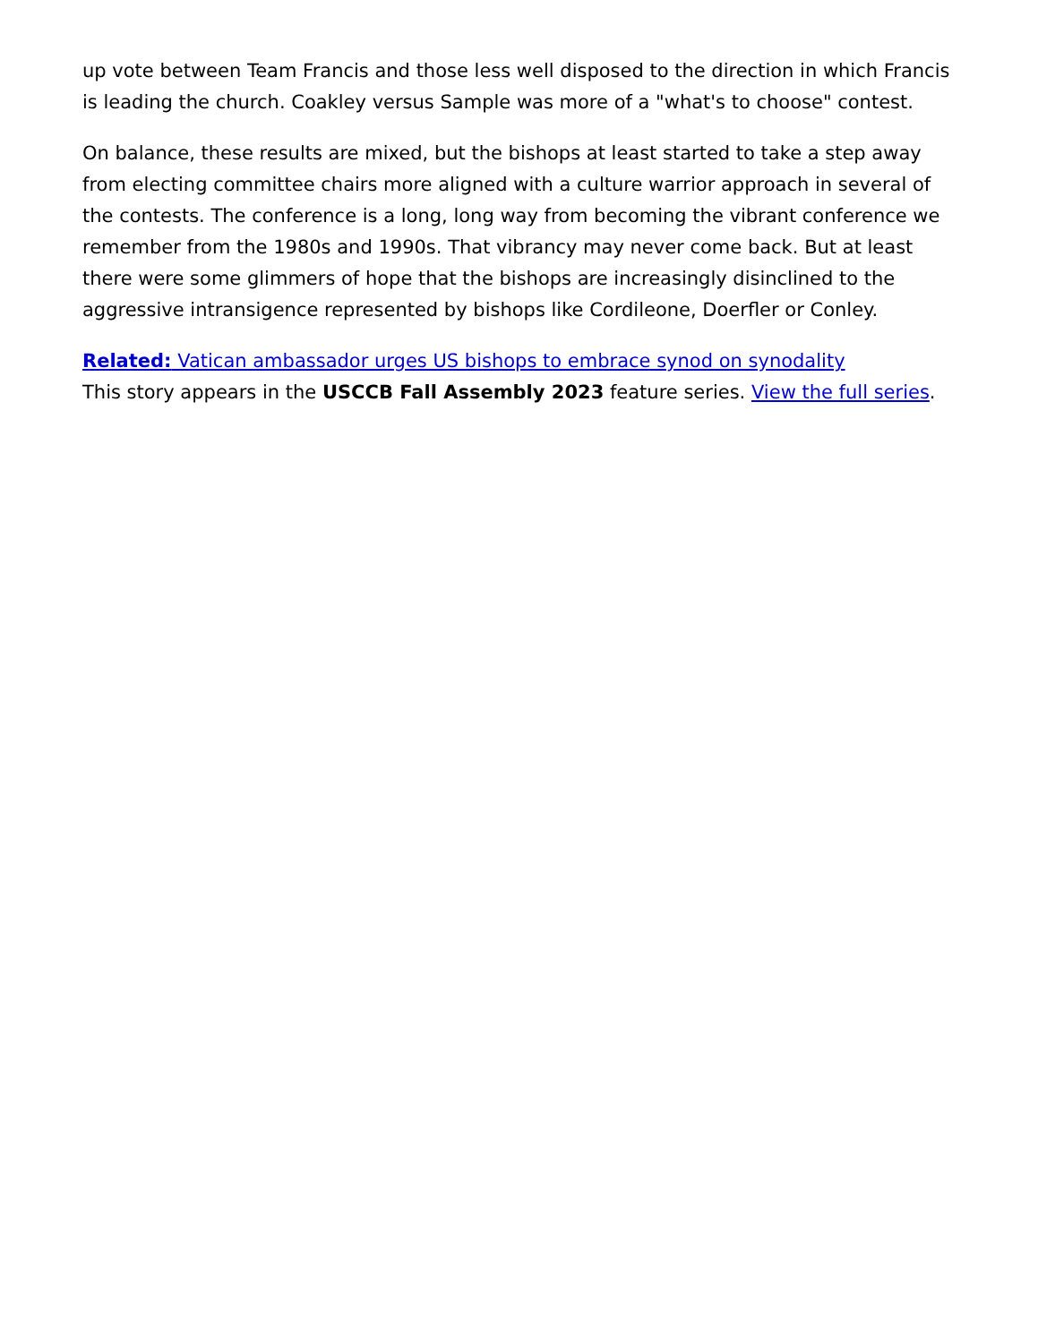up vote between Team Francis and those less well disposed to the direction in which Francis is leading the church. Coakley versus Sample was more of a "what's to choose" contest.
On balance, these results are mixed, but the bishops at least started to take a step away from electing committee chairs more aligned with a culture warrior approach in several of the contests. The conference is a long, long way from becoming the vibrant conference we remember from the 1980s and 1990s. That vibrancy may never come back. But at least there were some glimmers of hope that the bishops are increasingly disinclined to the aggressive intransigence represented by bishops like Cordileone, Doerfler or Conley.
Related: Vatican ambassador urges US bishops to embrace synod on synodality
This story appears in the USCCB Fall Assembly 2023 feature series. View the full series.